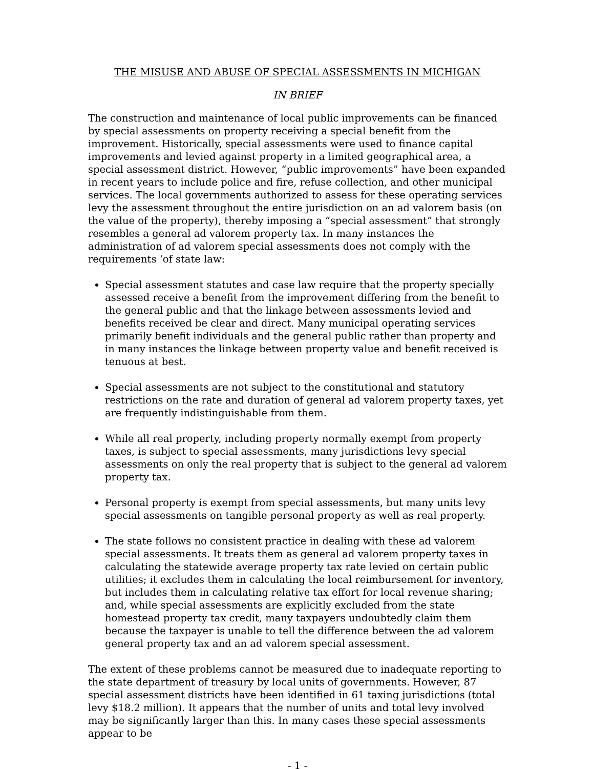THE MISUSE AND ABUSE OF SPECIAL ASSESSMENTS IN MICHIGAN
IN BRIEF
The construction and maintenance of local public improvements can be financed by special assessments on property receiving a special benefit from the improvement. Historically, special assessments were used to finance capital improvements and levied against property in a limited geographical area, a special assessment district. However, “public improvements” have been expanded in recent years to include police and fire, refuse collection, and other municipal services. The local governments authorized to assess for these operating services levy the assessment throughout the entire jurisdiction on an ad valorem basis (on the value of the property), thereby imposing a “special assessment” that strongly resembles a general ad valorem property tax. In many instances the administration of ad valorem special assessments does not comply with the requirements ‘of state law:
Special assessment statutes and case law require that the property specially assessed receive a benefit from the improvement differing from the benefit to the general public and that the linkage between assessments levied and benefits received be clear and direct. Many municipal operating services primarily benefit individuals and the general public rather than property and in many instances the linkage between property value and benefit received is tenuous at best.
Special assessments are not subject to the constitutional and statutory restrictions on the rate and duration of general ad valorem property taxes, yet are frequently indistinguishable from them.
While all real property, including property normally exempt from property taxes, is subject to special assessments, many jurisdictions levy special assessments on only the real property that is subject to the general ad valorem property tax.
Personal property is exempt from special assessments, but many units levy special assessments on tangible personal property as well as real property.
The state follows no consistent practice in dealing with these ad valorem special assessments. It treats them as general ad valorem property taxes in calculating the statewide average property tax rate levied on certain public utilities; it excludes them in calculating the local reimbursement for inventory, but includes them in calculating relative tax effort for local revenue sharing; and, while special assessments are explicitly excluded from the state homestead property tax credit, many taxpayers undoubtedly claim them because the taxpayer is unable to tell the difference between the ad valorem general property tax and an ad valorem special assessment.
The extent of these problems cannot be measured due to inadequate reporting to the state department of treasury by local units of governments. However, 87 special assessment districts have been identified in 61 taxing jurisdictions (total levy $18.2 million). It appears that the number of units and total levy involved may be significantly larger than this. In many cases these special assessments appear to be
- 1 -